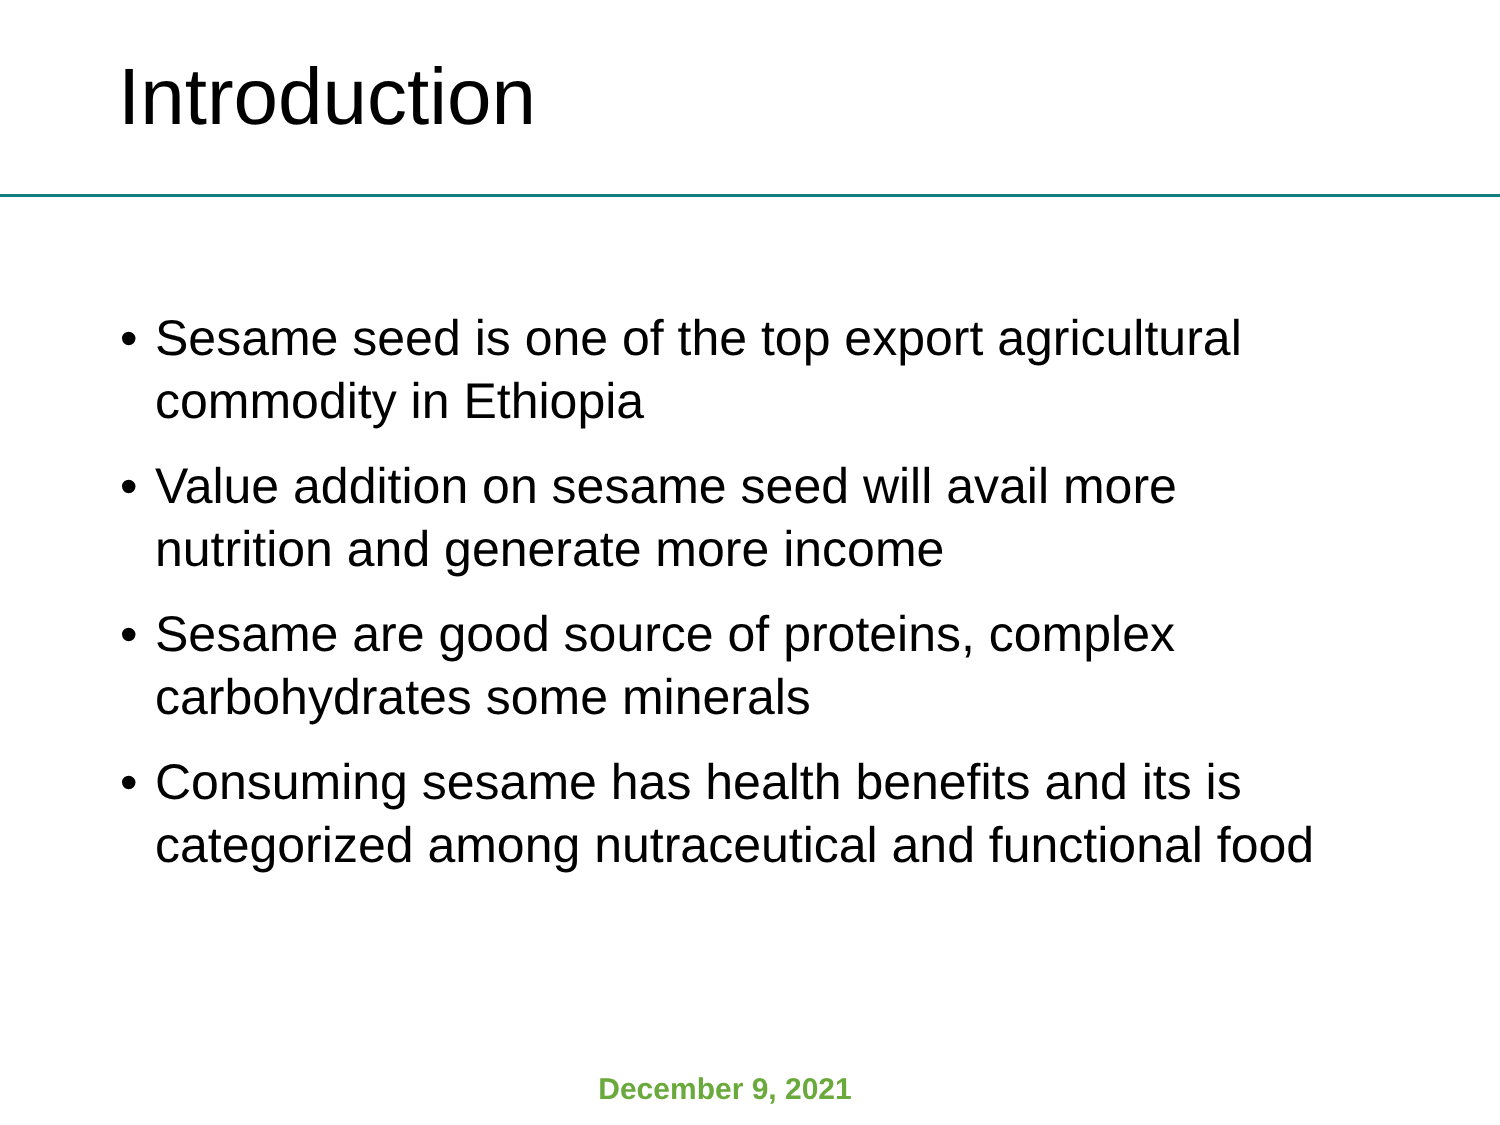Introduction
• Sesame seed is one of the top export agricultural commodity in Ethiopia
• Value addition on sesame seed will avail more nutrition and generate more income
• Sesame are good source of proteins, complex carbohydrates some minerals
• Consuming sesame has health benefits and its is categorized among nutraceutical and functional food
December 9, 2021